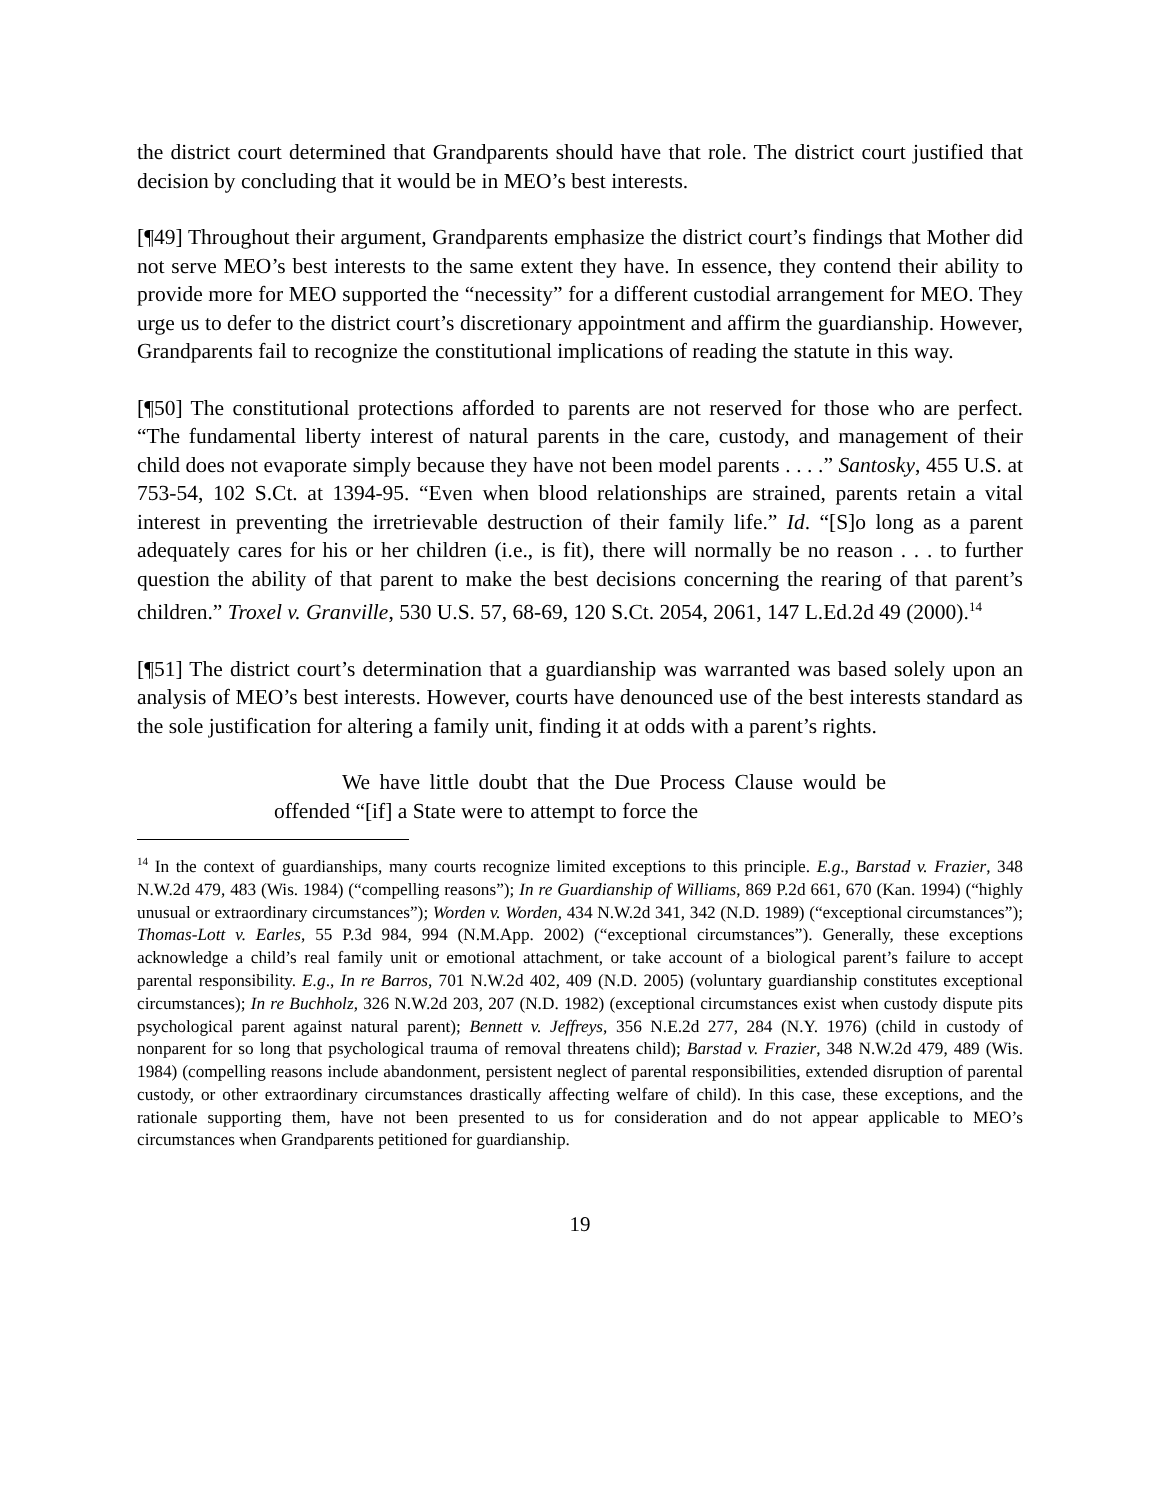the district court determined that Grandparents should have that role. The district court justified that decision by concluding that it would be in MEO’s best interests.
[¶49] Throughout their argument, Grandparents emphasize the district court’s findings that Mother did not serve MEO’s best interests to the same extent they have. In essence, they contend their ability to provide more for MEO supported the “necessity” for a different custodial arrangement for MEO. They urge us to defer to the district court’s discretionary appointment and affirm the guardianship. However, Grandparents fail to recognize the constitutional implications of reading the statute in this way.
[¶50] The constitutional protections afforded to parents are not reserved for those who are perfect. “The fundamental liberty interest of natural parents in the care, custody, and management of their child does not evaporate simply because they have not been model parents . . . .” Santosky, 455 U.S. at 753-54, 102 S.Ct. at 1394-95. “Even when blood relationships are strained, parents retain a vital interest in preventing the irretrievable destruction of their family life.” Id. “[S]o long as a parent adequately cares for his or her children (i.e., is fit), there will normally be no reason . . . to further question the ability of that parent to make the best decisions concerning the rearing of that parent’s children.” Troxel v. Granville, 530 U.S. 57, 68-69, 120 S.Ct. 2054, 2061, 147 L.Ed.2d 49 (2000).<sup>14</sup>
[¶51] The district court’s determination that a guardianship was warranted was based solely upon an analysis of MEO’s best interests. However, courts have denounced use of the best interests standard as the sole justification for altering a family unit, finding it at odds with a parent’s rights.
We have little doubt that the Due Process Clause would be offended “[if] a State were to attempt to force the
<sup>14</sup> In the context of guardianships, many courts recognize limited exceptions to this principle. E.g., Barstad v. Frazier, 348 N.W.2d 479, 483 (Wis. 1984) (“compelling reasons”); In re Guardianship of Williams, 869 P.2d 661, 670 (Kan. 1994) (“highly unusual or extraordinary circumstances”); Worden v. Worden, 434 N.W.2d 341, 342 (N.D. 1989) (“exceptional circumstances”); Thomas-Lott v. Earles, 55 P.3d 984, 994 (N.M.App. 2002) (“exceptional circumstances”). Generally, these exceptions acknowledge a child’s real family unit or emotional attachment, or take account of a biological parent’s failure to accept parental responsibility. E.g., In re Barros, 701 N.W.2d 402, 409 (N.D. 2005) (voluntary guardianship constitutes exceptional circumstances); In re Buchholz, 326 N.W.2d 203, 207 (N.D. 1982) (exceptional circumstances exist when custody dispute pits psychological parent against natural parent); Bennett v. Jeffreys, 356 N.E.2d 277, 284 (N.Y. 1976) (child in custody of nonparent for so long that psychological trauma of removal threatens child); Barstad v. Frazier, 348 N.W.2d 479, 489 (Wis. 1984) (compelling reasons include abandonment, persistent neglect of parental responsibilities, extended disruption of parental custody, or other extraordinary circumstances drastically affecting welfare of child). In this case, these exceptions, and the rationale supporting them, have not been presented to us for consideration and do not appear applicable to MEO’s circumstances when Grandparents petitioned for guardianship.
19